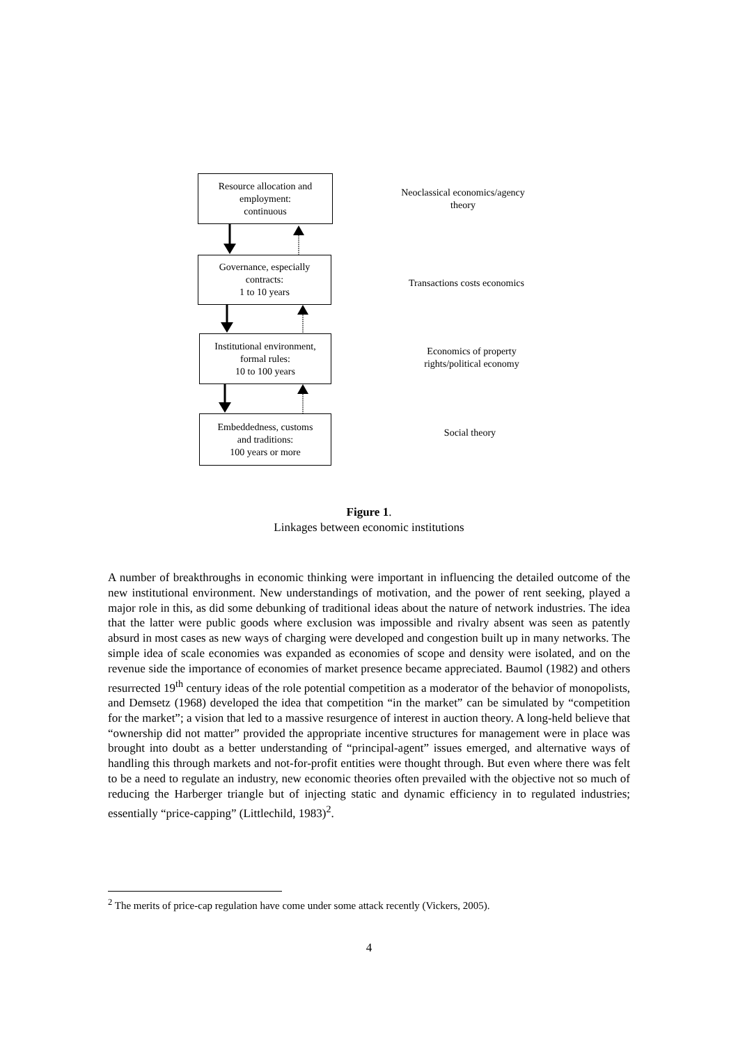Resource allocation and
employment:
continuous
Neoclassical economics/agency theory
Governance, especially
contracts:
1 to 10 years
Transactions costs economics
Institutional environment,
formal rules:
10 to 100 years
Economics of property rights/political economy
Embeddedness, customs
and traditions:
100 years or more
Social theory
Figure 1.
Linkages between economic institutions
A number of breakthroughs in economic thinking were important in influencing the detailed outcome of the new institutional environment. New understandings of motivation, and the power of rent seeking, played a major role in this, as did some debunking of traditional ideas about the nature of network industries. The idea that the latter were public goods where exclusion was impossible and rivalry absent was seen as patently absurd in most cases as new ways of charging were developed and congestion built up in many networks. The simple idea of scale economies was expanded as economies of scope and density were isolated, and on the revenue side the importance of economies of market presence became appreciated. Baumol (1982) and others resurrected 19<sup>th</sup> century ideas of the role potential competition as a moderator of the behavior of monopolists, and Demsetz (1968) developed the idea that competition “in the market” can be simulated by “competition for the market”; a vision that led to a massive resurgence of interest in auction theory. A long-held believe that “ownership did not matter” provided the appropriate incentive structures for management were in place was brought into doubt as a better understanding of “principal-agent” issues emerged, and alternative ways of handling this through markets and not-for-profit entities were thought through. But even where there was felt to be a need to regulate an industry, new economic theories often prevailed with the objective not so much of reducing the Harberger triangle but of injecting static and dynamic efficiency in to regulated industries; essentially “price-capping” (Littlechild, 1983)<sup>2</sup>.
<sup>2</sup> The merits of price-cap regulation have come under some attack recently (Vickers, 2005).
4